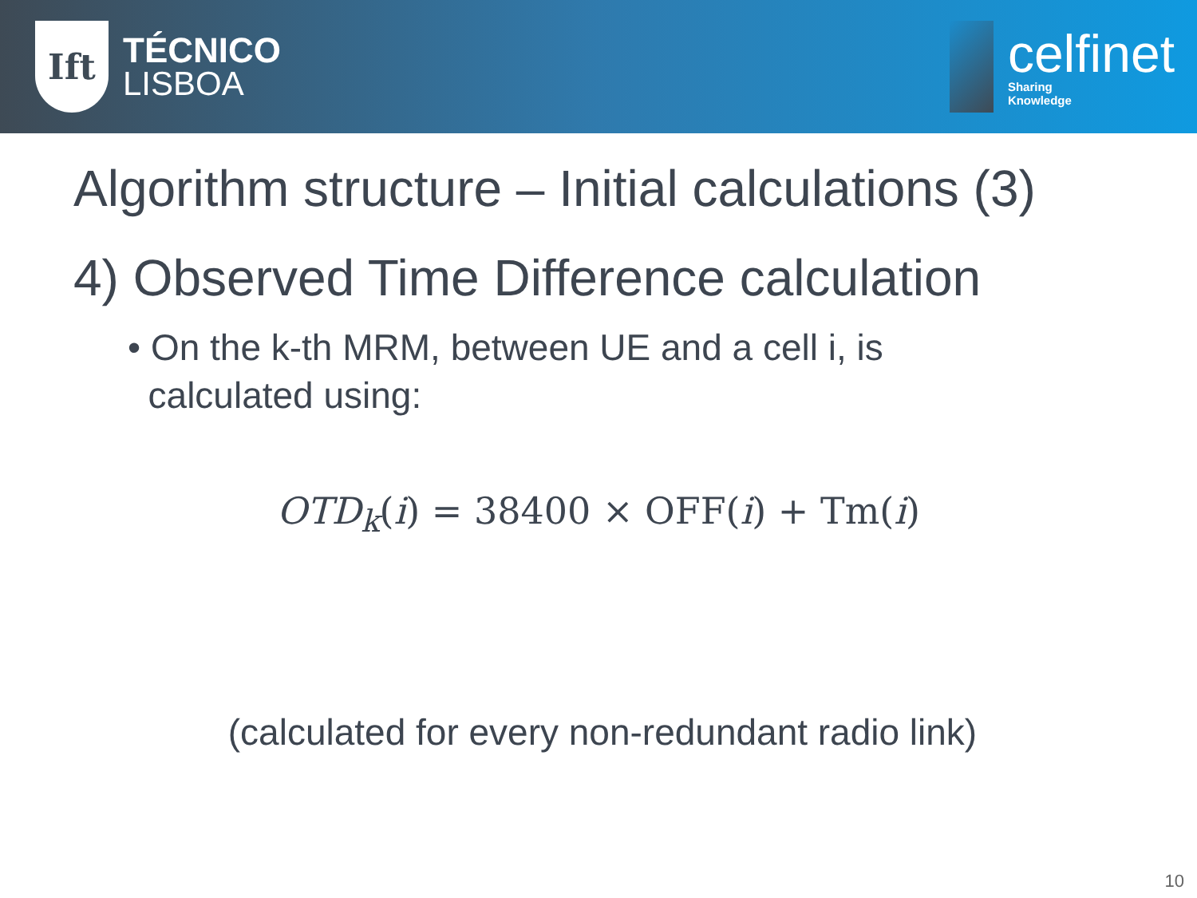Ift
TÉCNICO
LISBOA
celfinet
Sharing
Knowledge
Algorithm structure – Initial calculations (3)
4) Observed Time Difference calculation
• On the k-th MRM, between UE and a cell i, is
calculated using:
OTD<sub>k</sub>(i) = 38400 × OFF(i) + Tm(i)
(calculated for every non-redundant radio link)
10